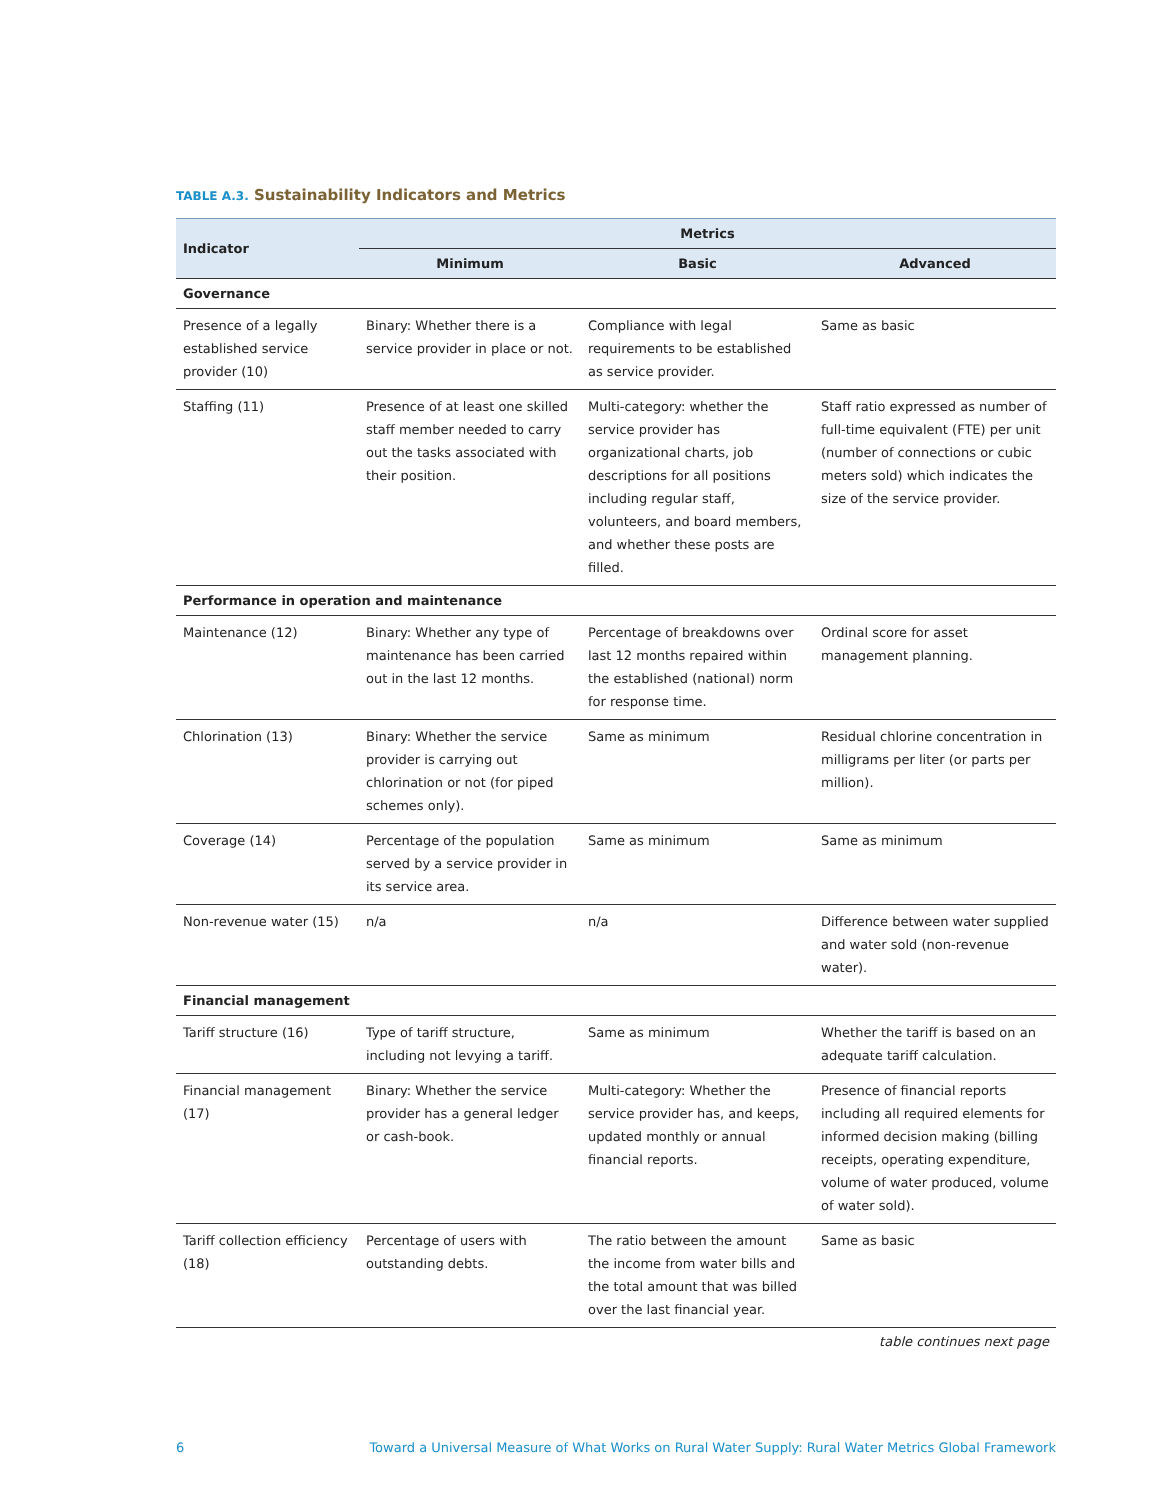TABLE A.3. Sustainability Indicators and Metrics
| Indicator | Metrics | | |
| --- | --- | --- | --- |
| | Minimum | Basic | Advanced |
| Governance | | | |
| Presence of a legally established service provider (10) | Binary: Whether there is a service provider in place or not. | Compliance with legal requirements to be established as service provider. | Same as basic |
| Staffing (11) | Presence of at least one skilled staff member needed to carry out the tasks associated with their position. | Multi-category: whether the service provider has organizational charts, job descriptions for all positions including regular staff, volunteers, and board members, and whether these posts are filled. | Staff ratio expressed as number of full-time equivalent (FTE) per unit (number of connections or cubic meters sold) which indicates the size of the service provider. |
| Performance in operation and maintenance | | | |
| Maintenance (12) | Binary: Whether any type of maintenance has been carried out in the last 12 months. | Percentage of breakdowns over last 12 months repaired within the established (national) norm for response time. | Ordinal score for asset management planning. |
| Chlorination (13) | Binary: Whether the service provider is carrying out chlorination or not (for piped schemes only). | Same as minimum | Residual chlorine concentration in milligrams per liter (or parts per million). |
| Coverage (14) | Percentage of the population served by a service provider in its service area. | Same as minimum | Same as minimum |
| Non-revenue water (15) | n/a | n/a | Difference between water supplied and water sold (non-revenue water). |
| Financial management | | | |
| Tariff structure (16) | Type of tariff structure, including not levying a tariff. | Same as minimum | Whether the tariff is based on an adequate tariff calculation. |
| Financial management (17) | Binary: Whether the service provider has a general ledger or cash-book. | Multi-category: Whether the service provider has, and keeps, updated monthly or annual financial reports. | Presence of financial reports including all required elements for informed decision making (billing receipts, operating expenditure, volume of water produced, volume of water sold). |
| Tariff collection efficiency (18) | Percentage of users with outstanding debts. | The ratio between the amount the income from water bills and the total amount that was billed over the last financial year. | Same as basic |
table continues next page
6 Toward a Universal Measure of What Works on Rural Water Supply: Rural Water Metrics Global Framework